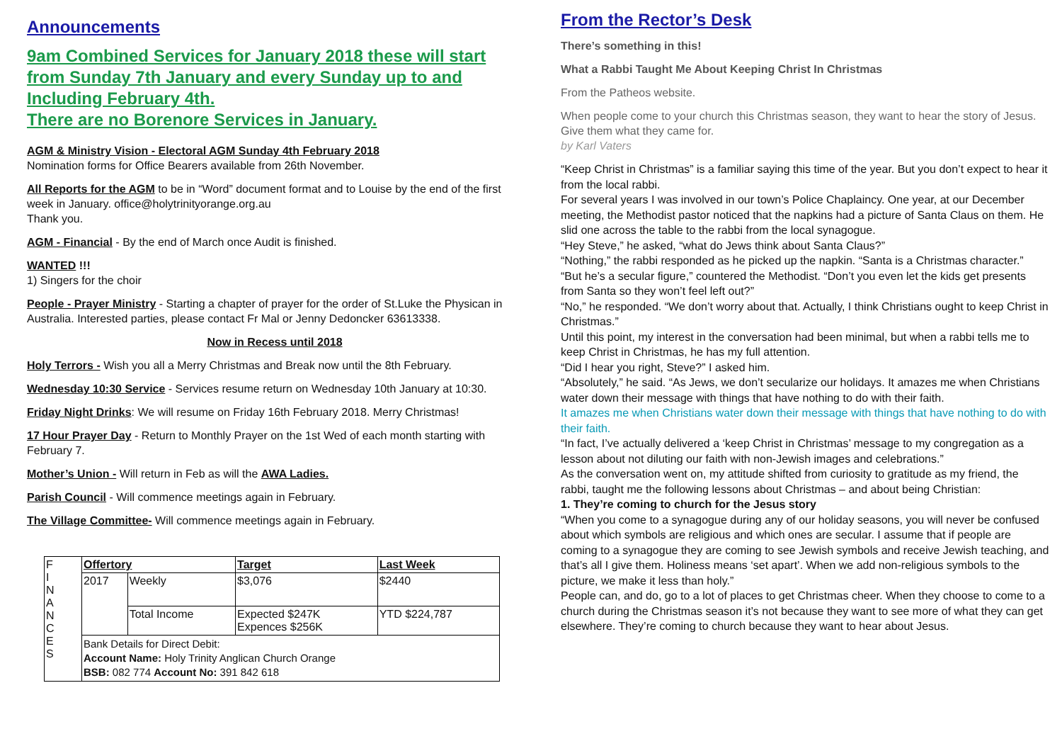Announcements
9am Combined Services for January 2018 these will start from Sunday 7th January and every Sunday up to and Including February 4th.
There are no Borenore Services in January.
AGM & Ministry Vision - Electoral AGM Sunday 4th February 2018
Nomination forms for Office Bearers available from 26th November.
All Reports for the AGM to be in “Word” document format and to Louise by the end of the first week in January. office@holytrinityorange.org.au
Thank you.
AGM - Financial - By the end of March once Audit is finished.
WANTED !!!
1) Singers for the choir
People - Prayer Ministry - Starting a chapter of prayer for the order of St.Luke the Physican in Australia. Interested parties, please contact Fr Mal or Jenny Dedoncker 63613338.
Now in Recess until 2018
Holy Terrors - Wish you all a Merry Christmas and Break now until the 8th February.
Wednesday 10:30 Service - Services resume return on Wednesday 10th January at 10:30.
Friday Night Drinks: We will resume on Friday 16th February 2018. Merry Christmas!
17 Hour Prayer Day - Return to Monthly Prayer on the 1st Wed of each month starting with February 7.
Mother’s Union - Will return in Feb as will the AWA Ladies.
Parish Council - Will commence meetings again in February.
The Village Committee- Will commence meetings again in February.
| F I N A N C E S | Offertory | | Target | Last Week |
| | 2017 | Weekly | $3,076 | $2440 |
| | | Total Income | Expected $247K Expences $256K | YTD $224,787 |
| | Bank Details for Direct Debit: Account Name: Holy Trinity Anglican Church Orange BSB: 082 774 Account No: 391 842 618 | | | |
From the Rector’s Desk
There’s something in this!
What a Rabbi Taught Me About Keeping Christ In Christmas
From the Patheos website.
When people come to your church this Christmas season, they want to hear the story of Jesus. Give them what they came for.
by Karl Vaters
“Keep Christ in Christmas” is a familiar saying this time of the year. But you don’t expect to hear it from the local rabbi.
For several years I was involved in our town’s Police Chaplaincy. One year, at our December meeting, the Methodist pastor noticed that the napkins had a picture of Santa Claus on them. He slid one across the table to the rabbi from the local synagogue.
“Hey Steve,” he asked, “what do Jews think about Santa Claus?”
“Nothing,” the rabbi responded as he picked up the napkin. “Santa is a Christmas character.”
“But he’s a secular figure,” countered the Methodist. “Don’t you even let the kids get presents from Santa so they won’t feel left out?”
“No,” he responded. “We don’t worry about that. Actually, I think Christians ought to keep Christ in Christmas.”
Until this point, my interest in the conversation had been minimal, but when a rabbi tells me to keep Christ in Christmas, he has my full attention.
“Did I hear you right, Steve?” I asked him.
“Absolutely,” he said. “As Jews, we don’t secularize our holidays. It amazes me when Christians water down their message with things that have nothing to do with their faith.
It amazes me when Christians water down their message with things that have nothing to do with their faith.
“In fact, I’ve actually delivered a ‘keep Christ in Christmas’ message to my congregation as a lesson about not diluting our faith with non-Jewish images and celebrations.”
As the conversation went on, my attitude shifted from curiosity to gratitude as my friend, the rabbi, taught me the following lessons about Christmas – and about being Christian:
1. They’re coming to church for the Jesus story
“When you come to a synagogue during any of our holiday seasons, you will never be confused about which symbols are religious and which ones are secular. I assume that if people are coming to a synagogue they are coming to see Jewish symbols and receive Jewish teaching, and that’s all I give them. Holiness means ‘set apart’. When we add non-religious symbols to the picture, we make it less than holy.”
People can, and do, go to a lot of places to get Christmas cheer. When they choose to come to a church during the Christmas season it’s not because they want to see more of what they can get elsewhere. They’re coming to church because they want to hear about Jesus.